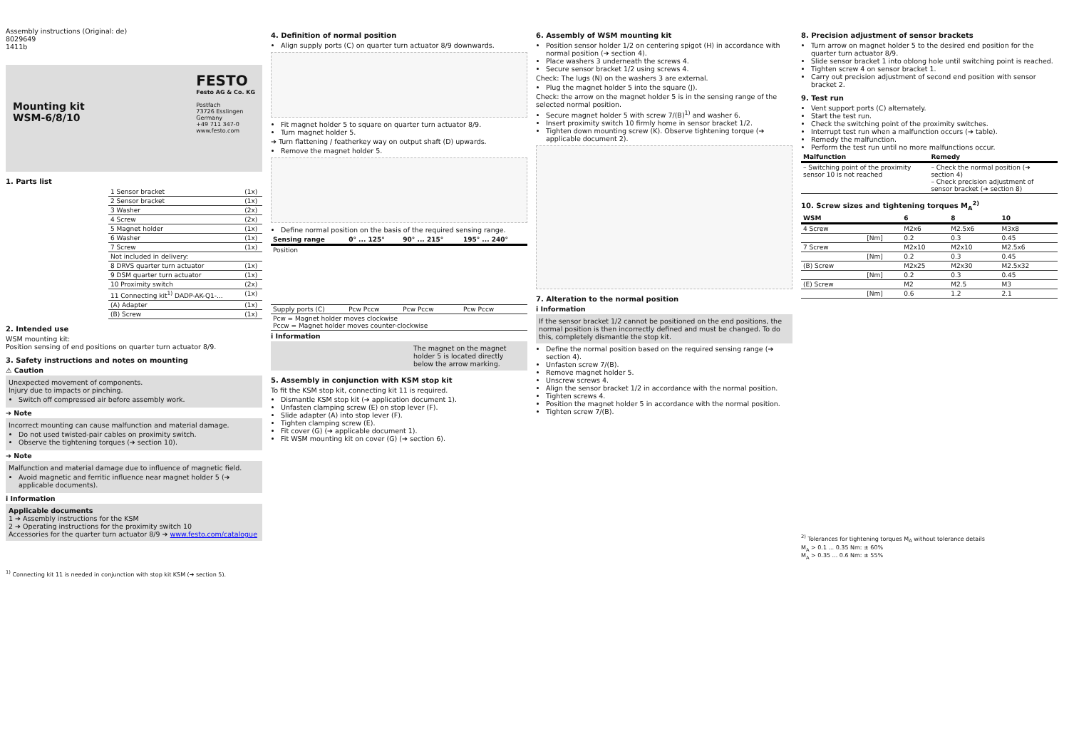Assembly instructions (Original: de)
8029649
1411b
Mounting kit
WSM-6/8/10
FESTO
Festo AG & Co. KG
Postfach
73726 Esslingen
Germany
+49 711 347-0
www.festo.com
1. Parts list
| 1 Sensor bracket | (1x) |
| 2 Sensor bracket | (1x) |
| 3 Washer | (2x) |
| 4 Screw | (2x) |
| 5 Magnet holder | (1x) |
| 6 Washer | (1x) |
| 7 Screw | (1x) |
| Not included in delivery: | |
| 8 DRVS quarter turn actuator | (1x) |
| 9 DSM quarter turn actuator | (1x) |
| 10 Proximity switch | (2x) |
| 11 Connecting kit<sup>1)</sup> DADP-AK-Q1-... | (1x) |
| (A) Adapter | (1x) |
| (B) Screw | (1x) |
2. Intended use
WSM mounting kit:
Position sensing of end positions on quarter turn actuator 8/9.
3. Safety instructions and notes on mounting
⚠ Caution
Unexpected movement of components.
Injury due to impacts or pinching.
Switch off compressed air before assembly work.
➔ Note
Incorrect mounting can cause malfunction and material damage.
Do not used twisted-pair cables on proximity switch.
Observe the tightening torques (➔ section 10).
➔ Note
Malfunction and material damage due to influence of magnetic field.
Avoid magnetic and ferritic influence near magnet holder 5 (➔ applicable documents).
i Information
Applicable documents
1 ➔ Assembly instructions for the KSM
2 ➔ Operating instructions for the proximity switch 10
Accessories for the quarter turn actuator 8/9 ➔ www.festo.com/catalogue
<sup>1)</sup> Connecting kit 11 is needed in conjunction with stop kit KSM (➔ section 5).
4. Definition of normal position
Align supply ports (C) on quarter turn actuator 8/9 downwards.
Fit magnet holder 5 to square on quarter turn actuator 8/9.
Turn magnet holder 5.
➔ Turn flattening / featherkey way on output shaft (D) upwards.
Remove the magnet holder 5.
Define normal position on the basis of the required sensing range.
| Sensing range | 0° ... 125° | 90° ... 215° | 195° ... 240° |
| --- | --- | --- | --- |
| Position | | | |
| Supply ports (C) | Pcw Pccw | Pcw Pccw | Pcw Pccw |
| Pcw = Magnet holder moves clockwise Pccw = Magnet holder moves counter-clockwise | | | |
i Information
The magnet on the magnet holder 5 is located directly below the arrow marking.
5. Assembly in conjunction with KSM stop kit
To fit the KSM stop kit, connecting kit 11 is required.
Dismantle KSM stop kit (➔ application document 1).
Unfasten clamping screw (E) on stop lever (F).
Slide adapter (A) into stop lever (F).
Tighten clamping screw (E).
Fit cover (G) (➔ applicable document 1).
Fit WSM mounting kit on cover (G) (➔ section 6).
6. Assembly of WSM mounting kit
Position sensor holder 1/2 on centering spigot (H) in accordance with normal position (➔ section 4).
Place washers 3 underneath the screws 4.
Secure sensor bracket 1/2 using screws 4.
Check: The lugs (N) on the washers 3 are external.
Plug the magnet holder 5 into the square (J).
Check: the arrow on the magnet holder 5 is in the sensing range of the selected normal position.
Secure magnet holder 5 with screw 7/(B)<sup>1)</sup> and washer 6.
Insert proximity switch 10 firmly home in sensor bracket 1/2.
Tighten down mounting screw (K). Observe tightening torque (➔ applicable document 2).
7. Alteration to the normal position
i Information
If the sensor bracket 1/2 cannot be positioned on the end positions, the normal position is then incorrectly defined and must be changed. To do this, completely dismantle the stop kit.
Define the normal position based on the required sensing range (➔ section 4).
Unfasten screw 7/(B).
Remove magnet holder 5.
Unscrew screws 4.
Align the sensor bracket 1/2 in accordance with the normal position.
Tighten screws 4.
Position the magnet holder 5 in accordance with the normal position.
Tighten screw 7/(B).
8. Precision adjustment of sensor brackets
Turn arrow on magnet holder 5 to the desired end position for the quarter turn actuator 8/9.
Slide sensor bracket 1 into oblong hole until switching point is reached.
Tighten screw 4 on sensor bracket 1.
Carry out precision adjustment of second end position with sensor bracket 2.
9. Test run
Vent support ports (C) alternately.
Start the test run.
Check the switching point of the proximity switches.
Interrupt test run when a malfunction occurs (➔ table).
Remedy the malfunction.
Perform the test run until no more malfunctions occur.
| Malfunction | Remedy |
| --- | --- |
| – Switching point of the proximity sensor 10 is not reached | – Check the normal position (➔ section 4) – Check precision adjustment of sensor bracket (➔ section 8) |
10. Screw sizes and tightening torques M<sub>A</sub><sup>2)</sup>
| WSM | | 6 | 8 | 10 |
| --- | --- | --- | --- | --- |
| 4 Screw | | M2x6 | M2.5x6 | M3x8 |
| | [Nm] | 0.2 | 0.3 | 0.45 |
| 7 Screw | | M2x10 | M2x10 | M2.5x6 |
| | [Nm] | 0.2 | 0.3 | 0.45 |
| (B) Screw | | M2x25 | M2x30 | M2.5x32 |
| | [Nm] | 0.2 | 0.3 | 0.45 |
| (E) Screw | | M2 | M2.5 | M3 |
| | [Nm] | 0.6 | 1.2 | 2.1 |
<sup>2)</sup> Tolerances for tightening torques M<sub>A</sub> without tolerance details
M<sub>A</sub> > 0.1 ... 0.35 Nm: ± 60%
M<sub>A</sub> > 0.35 ... 0.6 Nm: ± 55%